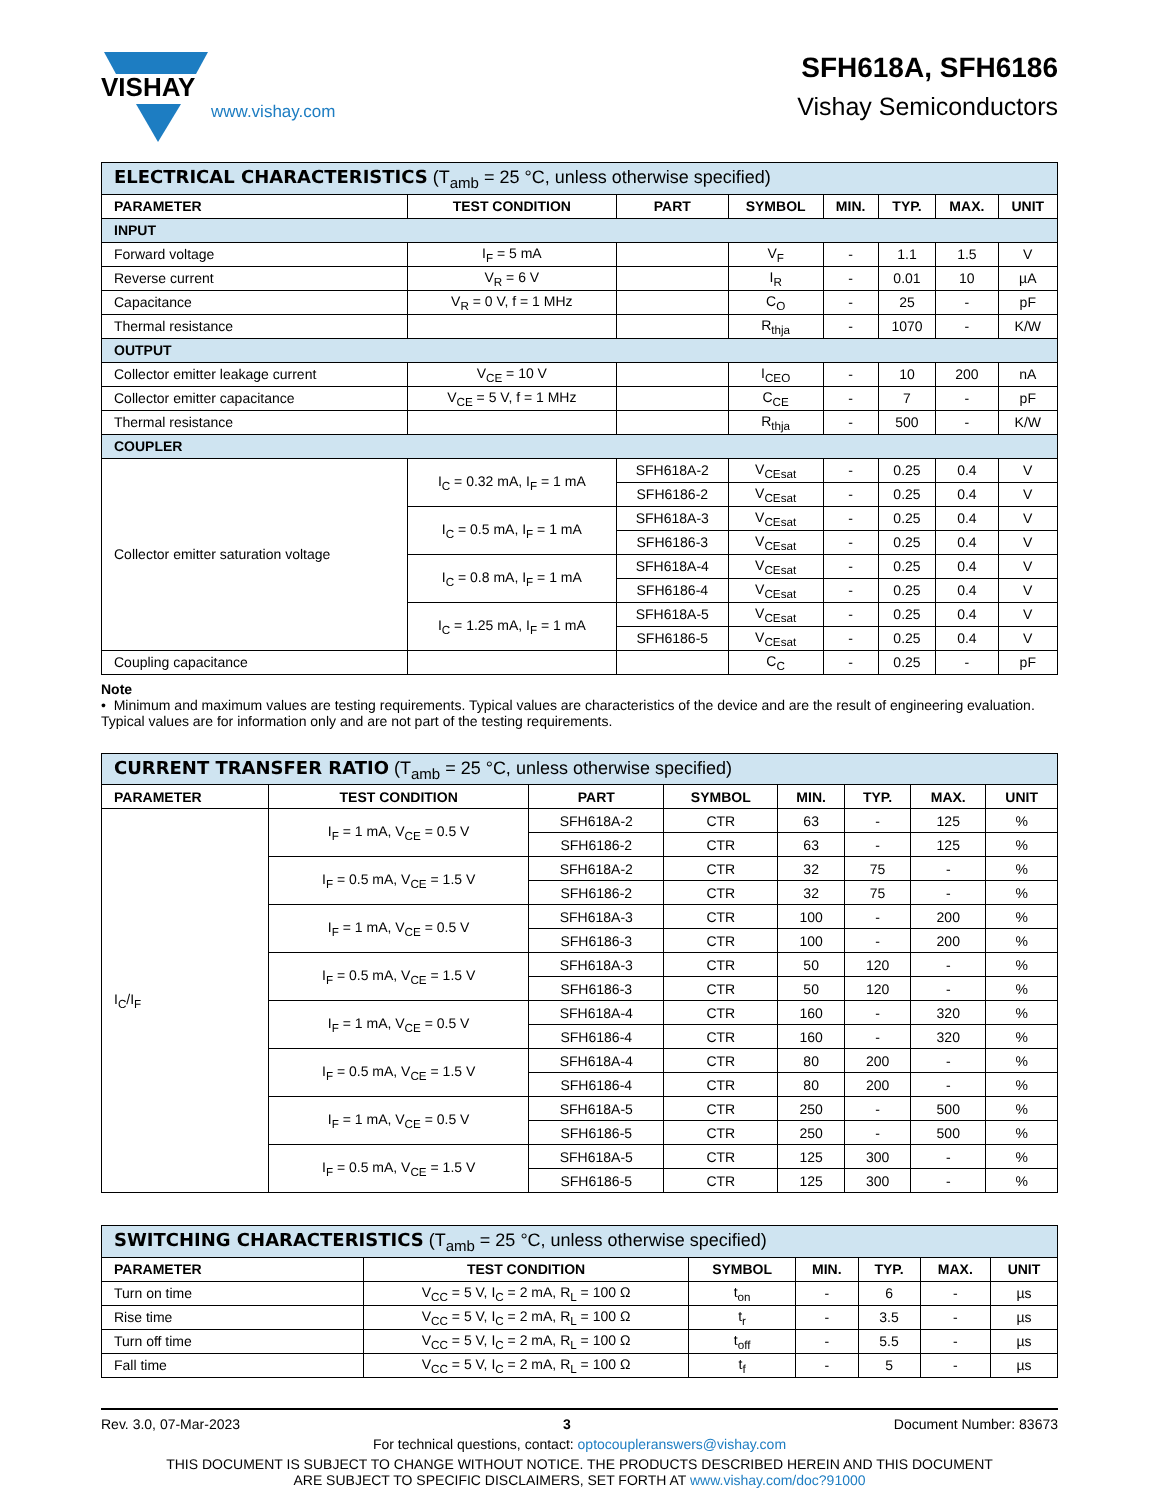VISHAY
www.vishay.com
SFH618A, SFH6186
Vishay Semiconductors
| ELECTRICAL CHARACTERISTICS (T<sub>amb</sub> = 25 °C, unless otherwise specified) | | | | | | | |
| PARAMETER | TEST CONDITION | PART | SYMBOL | MIN. | TYP. | MAX. | UNIT |
| INPUT | | | | | | | |
| Forward voltage | I<sub>F</sub> = 5 mA | | V<sub>F</sub> | - | 1.1 | 1.5 | V |
| Reverse current | V<sub>R</sub> = 6 V | | I<sub>R</sub> | - | 0.01 | 10 | µA |
| Capacitance | V<sub>R</sub> = 0 V, f = 1 MHz | | C<sub>O</sub> | - | 25 | - | pF |
| Thermal resistance | | | R<sub>thja</sub> | - | 1070 | - | K/W |
| OUTPUT | | | | | | | |
| Collector emitter leakage current | V<sub>CE</sub> = 10 V | | I<sub>CEO</sub> | - | 10 | 200 | nA |
| Collector emitter capacitance | V<sub>CE</sub> = 5 V, f = 1 MHz | | C<sub>CE</sub> | - | 7 | - | pF |
| Thermal resistance | | | R<sub>thja</sub> | - | 500 | - | K/W |
| COUPLER | | | | | | | |
| Collector emitter saturation voltage | I<sub>C</sub> = 0.32 mA, I<sub>F</sub> = 1 mA | SFH618A-2 | V<sub>CEsat</sub> | - | 0.25 | 0.4 | V |
| | | SFH6186-2 | V<sub>CEsat</sub> | - | 0.25 | 0.4 | V |
| | I<sub>C</sub> = 0.5 mA, I<sub>F</sub> = 1 mA | SFH618A-3 | V<sub>CEsat</sub> | - | 0.25 | 0.4 | V |
| | | SFH6186-3 | V<sub>CEsat</sub> | - | 0.25 | 0.4 | V |
| | I<sub>C</sub> = 0.8 mA, I<sub>F</sub> = 1 mA | SFH618A-4 | V<sub>CEsat</sub> | - | 0.25 | 0.4 | V |
| | | SFH6186-4 | V<sub>CEsat</sub> | - | 0.25 | 0.4 | V |
| | I<sub>C</sub> = 1.25 mA, I<sub>F</sub> = 1 mA | SFH618A-5 | V<sub>CEsat</sub> | - | 0.25 | 0.4 | V |
| | | SFH6186-5 | V<sub>CEsat</sub> | - | 0.25 | 0.4 | V |
| Coupling capacitance | | | C<sub>C</sub> | - | 0.25 | - | pF |
Note
• Minimum and maximum values are testing requirements. Typical values are characteristics of the device and are the result of engineering evaluation. Typical values are for information only and are not part of the testing requirements.
| CURRENT TRANSFER RATIO (T<sub>amb</sub> = 25 °C, unless otherwise specified) | | | | | | | |
| PARAMETER | TEST CONDITION | PART | SYMBOL | MIN. | TYP. | MAX. | UNIT |
| I<sub>C</sub>/I<sub>F</sub> | I<sub>F</sub> = 1 mA, V<sub>CE</sub> = 0.5 V | SFH618A-2 | CTR | 63 | - | 125 | % |
| | | SFH6186-2 | CTR | 63 | - | 125 | % |
| | I<sub>F</sub> = 0.5 mA, V<sub>CE</sub> = 1.5 V | SFH618A-2 | CTR | 32 | 75 | - | % |
| | | SFH6186-2 | CTR | 32 | 75 | - | % |
| | I<sub>F</sub> = 1 mA, V<sub>CE</sub> = 0.5 V | SFH618A-3 | CTR | 100 | - | 200 | % |
| | | SFH6186-3 | CTR | 100 | - | 200 | % |
| | I<sub>F</sub> = 0.5 mA, V<sub>CE</sub> = 1.5 V | SFH618A-3 | CTR | 50 | 120 | - | % |
| | | SFH6186-3 | CTR | 50 | 120 | - | % |
| | I<sub>F</sub> = 1 mA, V<sub>CE</sub> = 0.5 V | SFH618A-4 | CTR | 160 | - | 320 | % |
| | | SFH6186-4 | CTR | 160 | - | 320 | % |
| | I<sub>F</sub> = 0.5 mA, V<sub>CE</sub> = 1.5 V | SFH618A-4 | CTR | 80 | 200 | - | % |
| | | SFH6186-4 | CTR | 80 | 200 | - | % |
| | I<sub>F</sub> = 1 mA, V<sub>CE</sub> = 0.5 V | SFH618A-5 | CTR | 250 | - | 500 | % |
| | | SFH6186-5 | CTR | 250 | - | 500 | % |
| | I<sub>F</sub> = 0.5 mA, V<sub>CE</sub> = 1.5 V | SFH618A-5 | CTR | 125 | 300 | - | % |
| | | SFH6186-5 | CTR | 125 | 300 | - | % |
| SWITCHING CHARACTERISTICS (T<sub>amb</sub> = 25 °C, unless otherwise specified) | | | | | | |
| PARAMETER | TEST CONDITION | SYMBOL | MIN. | TYP. | MAX. | UNIT |
| Turn on time | V<sub>CC</sub> = 5 V, I<sub>C</sub> = 2 mA, R<sub>L</sub> = 100 Ω | t<sub>on</sub> | - | 6 | - | µs |
| Rise time | V<sub>CC</sub> = 5 V, I<sub>C</sub> = 2 mA, R<sub>L</sub> = 100 Ω | t<sub>r</sub> | - | 3.5 | - | µs |
| Turn off time | V<sub>CC</sub> = 5 V, I<sub>C</sub> = 2 mA, R<sub>L</sub> = 100 Ω | t<sub>off</sub> | - | 5.5 | - | µs |
| Fall time | V<sub>CC</sub> = 5 V, I<sub>C</sub> = 2 mA, R<sub>L</sub> = 100 Ω | t<sub>f</sub> | - | 5 | - | µs |
Rev. 3.0, 07-Mar-2023 3 Document Number: 83673
For technical questions, contact: optocoupleranswers@vishay.com
THIS DOCUMENT IS SUBJECT TO CHANGE WITHOUT NOTICE. THE PRODUCTS DESCRIBED HEREIN AND THIS DOCUMENT
ARE SUBJECT TO SPECIFIC DISCLAIMERS, SET FORTH AT www.vishay.com/doc?91000